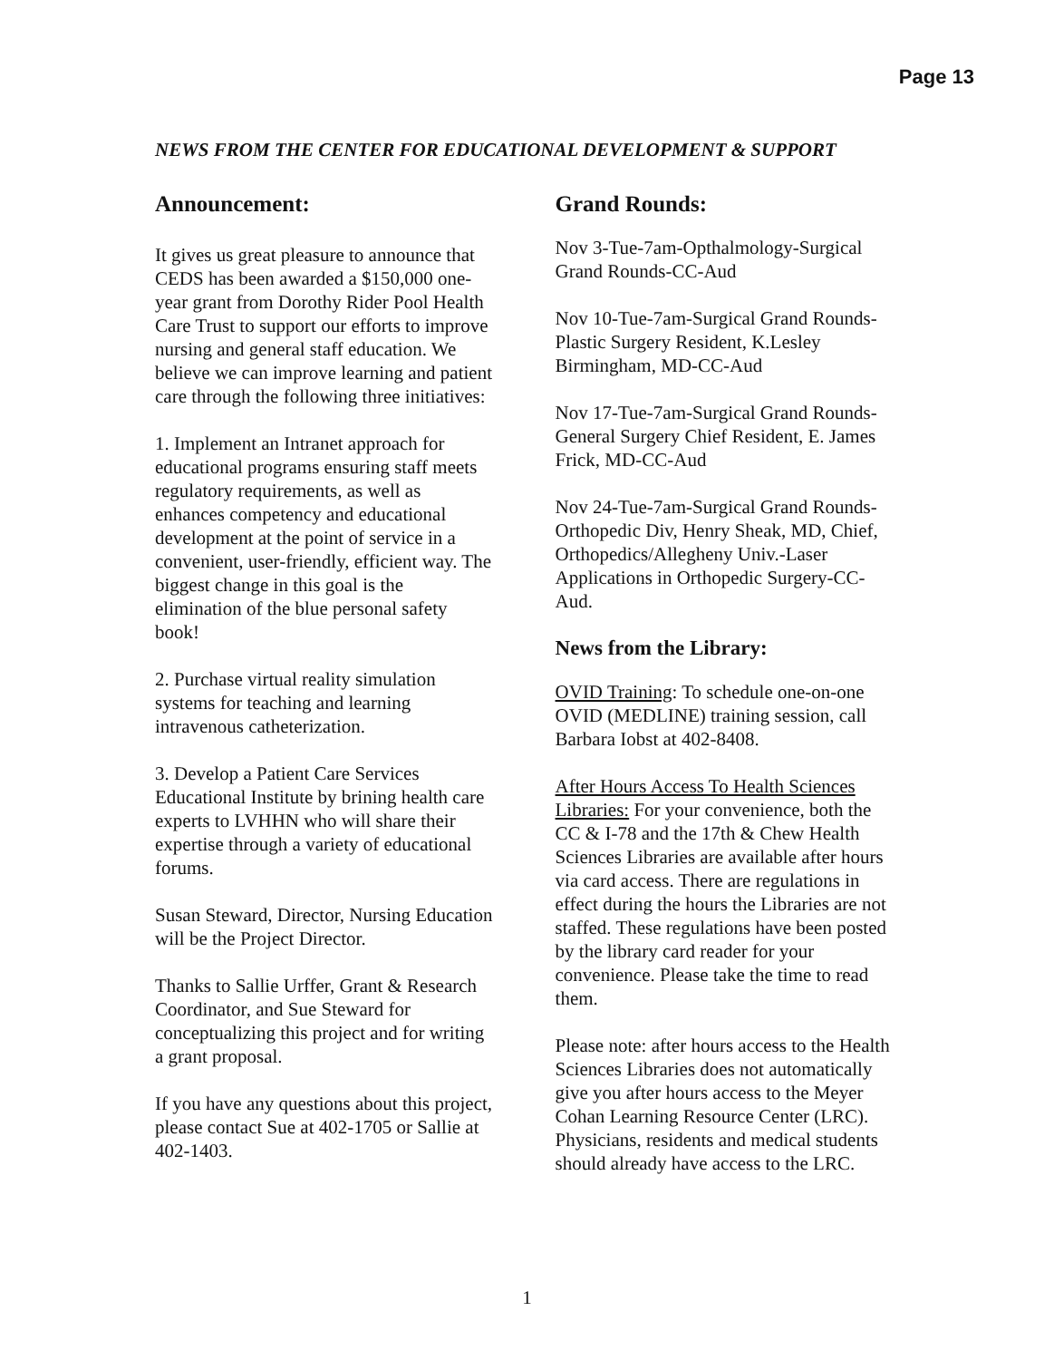Page 13
NEWS FROM THE CENTER FOR EDUCATIONAL DEVELOPMENT & SUPPORT
Announcement:
It gives us great pleasure to announce that CEDS has been awarded a $150,000 one-year grant from Dorothy Rider Pool Health Care Trust to support our efforts to improve nursing and general staff education. We believe we can improve learning and patient care through the following three initiatives:
1. Implement an Intranet approach for educational programs ensuring staff meets regulatory requirements, as well as enhances competency and educational development at the point of service in a convenient, user-friendly, efficient way. The biggest change in this goal is the elimination of the blue personal safety book!
2. Purchase virtual reality simulation systems for teaching and learning intravenous catheterization.
3. Develop a Patient Care Services Educational Institute by brining health care experts to LVHHN who will share their expertise through a variety of educational forums.
Susan Steward, Director, Nursing Education will be the Project Director.
Thanks to Sallie Urffer, Grant & Research Coordinator, and Sue Steward for conceptualizing this project and for writing a grant proposal.
If you have any questions about this project, please contact Sue at 402-1705 or Sallie at 402-1403.
Grand Rounds:
Nov 3-Tue-7am-Opthalmology-Surgical Grand Rounds-CC-Aud
Nov 10-Tue-7am-Surgical Grand Rounds-Plastic Surgery Resident, K.Lesley Birmingham, MD-CC-Aud
Nov 17-Tue-7am-Surgical Grand Rounds-General Surgery Chief Resident, E. James Frick, MD-CC-Aud
Nov 24-Tue-7am-Surgical Grand Rounds-Orthopedic Div, Henry Sheak, MD, Chief, Orthopedics/Allegheny Univ.-Laser Applications in Orthopedic Surgery-CC-Aud.
News from the Library:
OVID Training: To schedule one-on-one OVID (MEDLINE) training session, call Barbara Iobst at 402-8408.
After Hours Access To Health Sciences Libraries: For your convenience, both the CC & I-78 and the 17th & Chew Health Sciences Libraries are available after hours via card access. There are regulations in effect during the hours the Libraries are not staffed. These regulations have been posted by the library card reader for your convenience. Please take the time to read them.
Please note: after hours access to the Health Sciences Libraries does not automatically give you after hours access to the Meyer Cohan Learning Resource Center (LRC). Physicians, residents and medical students should already have access to the LRC.
1